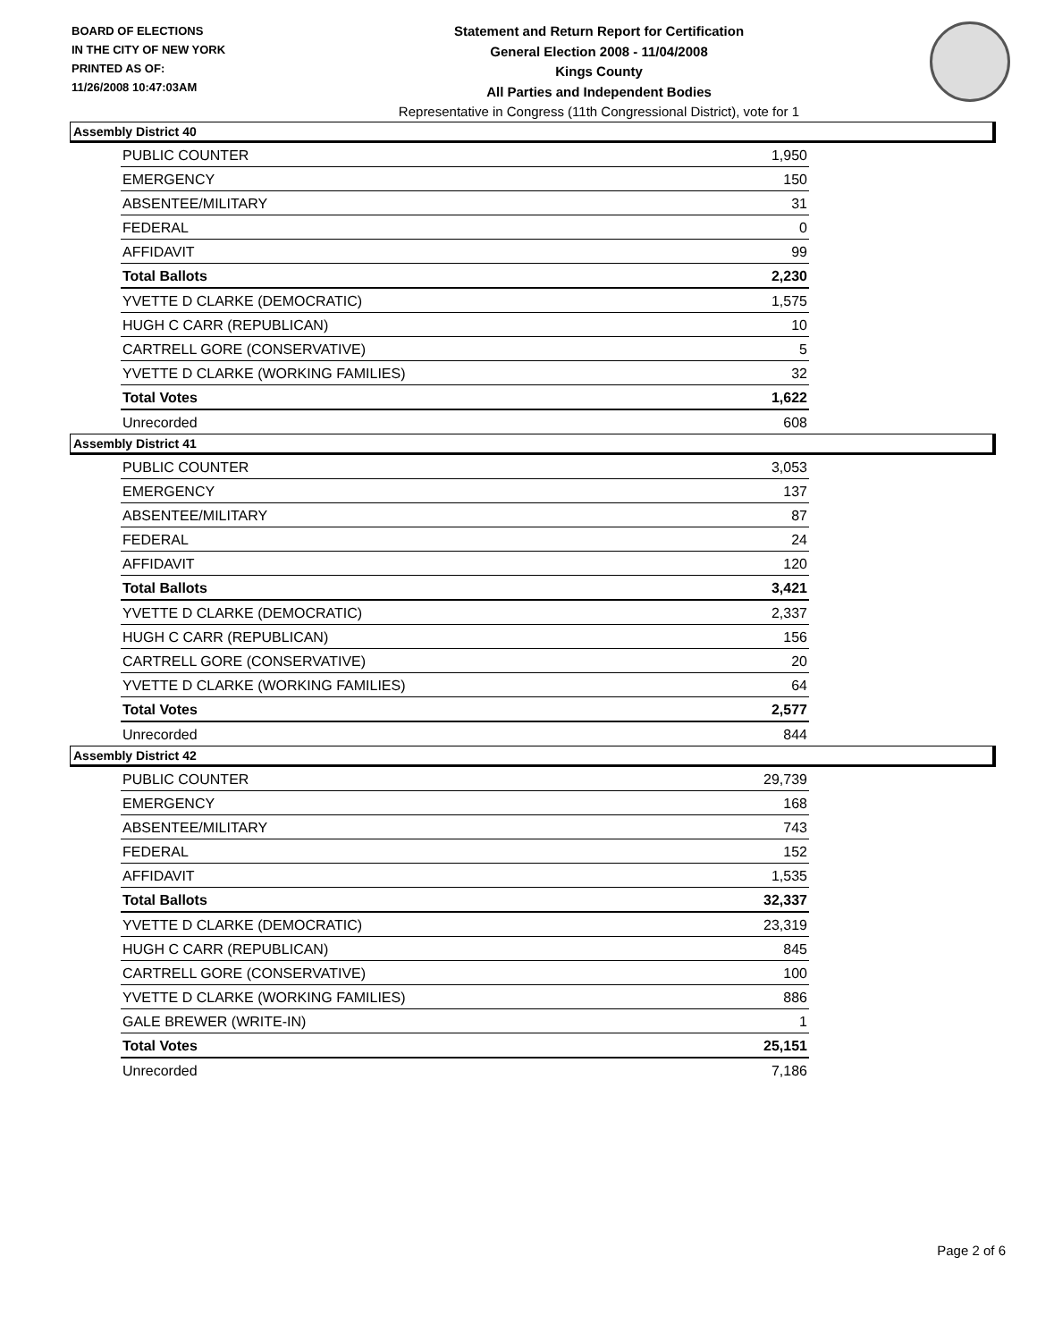BOARD OF ELECTIONS
IN THE CITY OF NEW YORK
PRINTED AS OF:
11/26/2008 10:47:03AM
Statement and Return Report for Certification
General Election 2008 - 11/04/2008
Kings County
All Parties and Independent Bodies
Representative in Congress (11th Congressional District), vote for 1
Assembly District 40
| PUBLIC COUNTER | 1,950 |
| EMERGENCY | 150 |
| ABSENTEE/MILITARY | 31 |
| FEDERAL | 0 |
| AFFIDAVIT | 99 |
| Total Ballots | 2,230 |
| YVETTE D CLARKE (DEMOCRATIC) | 1,575 |
| HUGH C CARR (REPUBLICAN) | 10 |
| CARTRELL GORE (CONSERVATIVE) | 5 |
| YVETTE D CLARKE (WORKING FAMILIES) | 32 |
| Total Votes | 1,622 |
| Unrecorded | 608 |
Assembly District 41
| PUBLIC COUNTER | 3,053 |
| EMERGENCY | 137 |
| ABSENTEE/MILITARY | 87 |
| FEDERAL | 24 |
| AFFIDAVIT | 120 |
| Total Ballots | 3,421 |
| YVETTE D CLARKE (DEMOCRATIC) | 2,337 |
| HUGH C CARR (REPUBLICAN) | 156 |
| CARTRELL GORE (CONSERVATIVE) | 20 |
| YVETTE D CLARKE (WORKING FAMILIES) | 64 |
| Total Votes | 2,577 |
| Unrecorded | 844 |
Assembly District 42
| PUBLIC COUNTER | 29,739 |
| EMERGENCY | 168 |
| ABSENTEE/MILITARY | 743 |
| FEDERAL | 152 |
| AFFIDAVIT | 1,535 |
| Total Ballots | 32,337 |
| YVETTE D CLARKE (DEMOCRATIC) | 23,319 |
| HUGH C CARR (REPUBLICAN) | 845 |
| CARTRELL GORE (CONSERVATIVE) | 100 |
| YVETTE D CLARKE (WORKING FAMILIES) | 886 |
| GALE BREWER (WRITE-IN) | 1 |
| Total Votes | 25,151 |
| Unrecorded | 7,186 |
Page 2 of 6